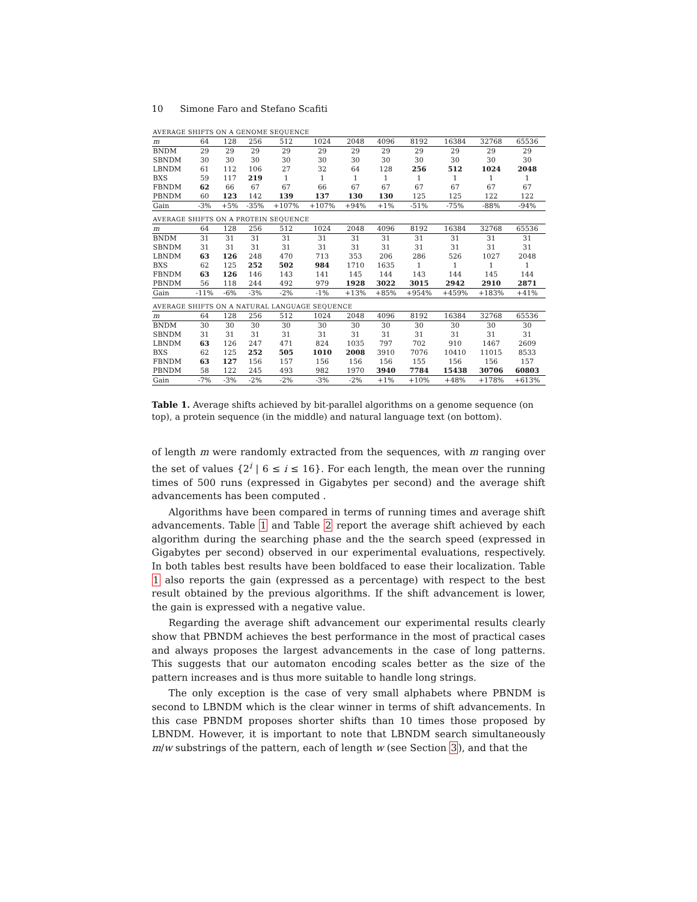10 Simone Faro and Stefano Scafiti
| AVERAGE SHIFTS ON A GENOME SEQUENCE | | | | | | | | | | | |
| m | 64 | 128 | 256 | 512 | 1024 | 2048 | 4096 | 8192 | 16384 | 32768 | 65536 |
| BNDM | 29 | 29 | 29 | 29 | 29 | 29 | 29 | 29 | 29 | 29 | 29 |
| SBNDM | 30 | 30 | 30 | 30 | 30 | 30 | 30 | 30 | 30 | 30 | 30 |
| LBNDM | 61 | 112 | 106 | 27 | 32 | 64 | 128 | 256 | 512 | 1024 | 2048 |
| BXS | 59 | 117 | 219 | 1 | 1 | 1 | 1 | 1 | 1 | 1 | 1 |
| FBNDM | 62 | 66 | 67 | 67 | 66 | 67 | 67 | 67 | 67 | 67 | 67 |
| PBNDM | 60 | 123 | 142 | 139 | 137 | 130 | 130 | 125 | 125 | 122 | 122 |
| Gain | -3% | +5% | -35% | +107% | +107% | +94% | +1% | -51% | -75% | -88% | -94% |
| AVERAGE SHIFTS ON A PROTEIN SEQUENCE | | | | | | | | | | | |
| m | 64 | 128 | 256 | 512 | 1024 | 2048 | 4096 | 8192 | 16384 | 32768 | 65536 |
| BNDM | 31 | 31 | 31 | 31 | 31 | 31 | 31 | 31 | 31 | 31 | 31 |
| SBNDM | 31 | 31 | 31 | 31 | 31 | 31 | 31 | 31 | 31 | 31 | 31 |
| LBNDM | 63 | 126 | 248 | 470 | 713 | 353 | 206 | 286 | 526 | 1027 | 2048 |
| BXS | 62 | 125 | 252 | 502 | 984 | 1710 | 1635 | 1 | 1 | 1 | 1 |
| FBNDM | 63 | 126 | 146 | 143 | 141 | 145 | 144 | 143 | 144 | 145 | 144 |
| PBNDM | 56 | 118 | 244 | 492 | 979 | 1928 | 3022 | 3015 | 2942 | 2910 | 2871 |
| Gain | -11% | -6% | -3% | -2% | -1% | +13% | +85% | +954% | +459% | +183% | +41% |
| AVERAGE SHIFTS ON A NATURAL LANGUAGE SEQUENCE | | | | | | | | | | | |
| m | 64 | 128 | 256 | 512 | 1024 | 2048 | 4096 | 8192 | 16384 | 32768 | 65536 |
| BNDM | 30 | 30 | 30 | 30 | 30 | 30 | 30 | 30 | 30 | 30 | 30 |
| SBNDM | 31 | 31 | 31 | 31 | 31 | 31 | 31 | 31 | 31 | 31 | 31 |
| LBNDM | 63 | 126 | 247 | 471 | 824 | 1035 | 797 | 702 | 910 | 1467 | 2609 |
| BXS | 62 | 125 | 252 | 505 | 1010 | 2008 | 3910 | 7076 | 10410 | 11015 | 8533 |
| FBNDM | 63 | 127 | 156 | 157 | 156 | 156 | 156 | 155 | 156 | 156 | 157 |
| PBNDM | 58 | 122 | 245 | 493 | 982 | 1970 | 3940 | 7784 | 15438 | 30706 | 60803 |
| Gain | -7% | -3% | -2% | -2% | -3% | -2% | +1% | +10% | +48% | +178% | +613% |
Table 1. Average shifts achieved by bit-parallel algorithms on a genome sequence (on top), a protein sequence (in the middle) and natural language text (on bottom).
of length m were randomly extracted from the sequences, with m ranging over the set of values {2<sup>i</sup> | 6 ≤ i ≤ 16}. For each length, the mean over the running times of 500 runs (expressed in Gigabytes per second) and the average shift advancements has been computed .
Algorithms have been compared in terms of running times and average shift advancements. Table 1 and Table 2 report the average shift achieved by each algorithm during the searching phase and the the search speed (expressed in Gigabytes per second) observed in our experimental evaluations, respectively. In both tables best results have been boldfaced to ease their localization. Table 1 also reports the gain (expressed as a percentage) with respect to the best result obtained by the previous algorithms. If the shift advancement is lower, the gain is expressed with a negative value.
Regarding the average shift advancement our experimental results clearly show that PBNDM achieves the best performance in the most of practical cases and always proposes the largest advancements in the case of long patterns. This suggests that our automaton encoding scales better as the size of the pattern increases and is thus more suitable to handle long strings.
The only exception is the case of very small alphabets where PBNDM is second to LBNDM which is the clear winner in terms of shift advancements. In this case PBNDM proposes shorter shifts than 10 times those proposed by LBNDM. However, it is important to note that LBNDM search simultaneously m/w substrings of the pattern, each of length w (see Section 3), and that the